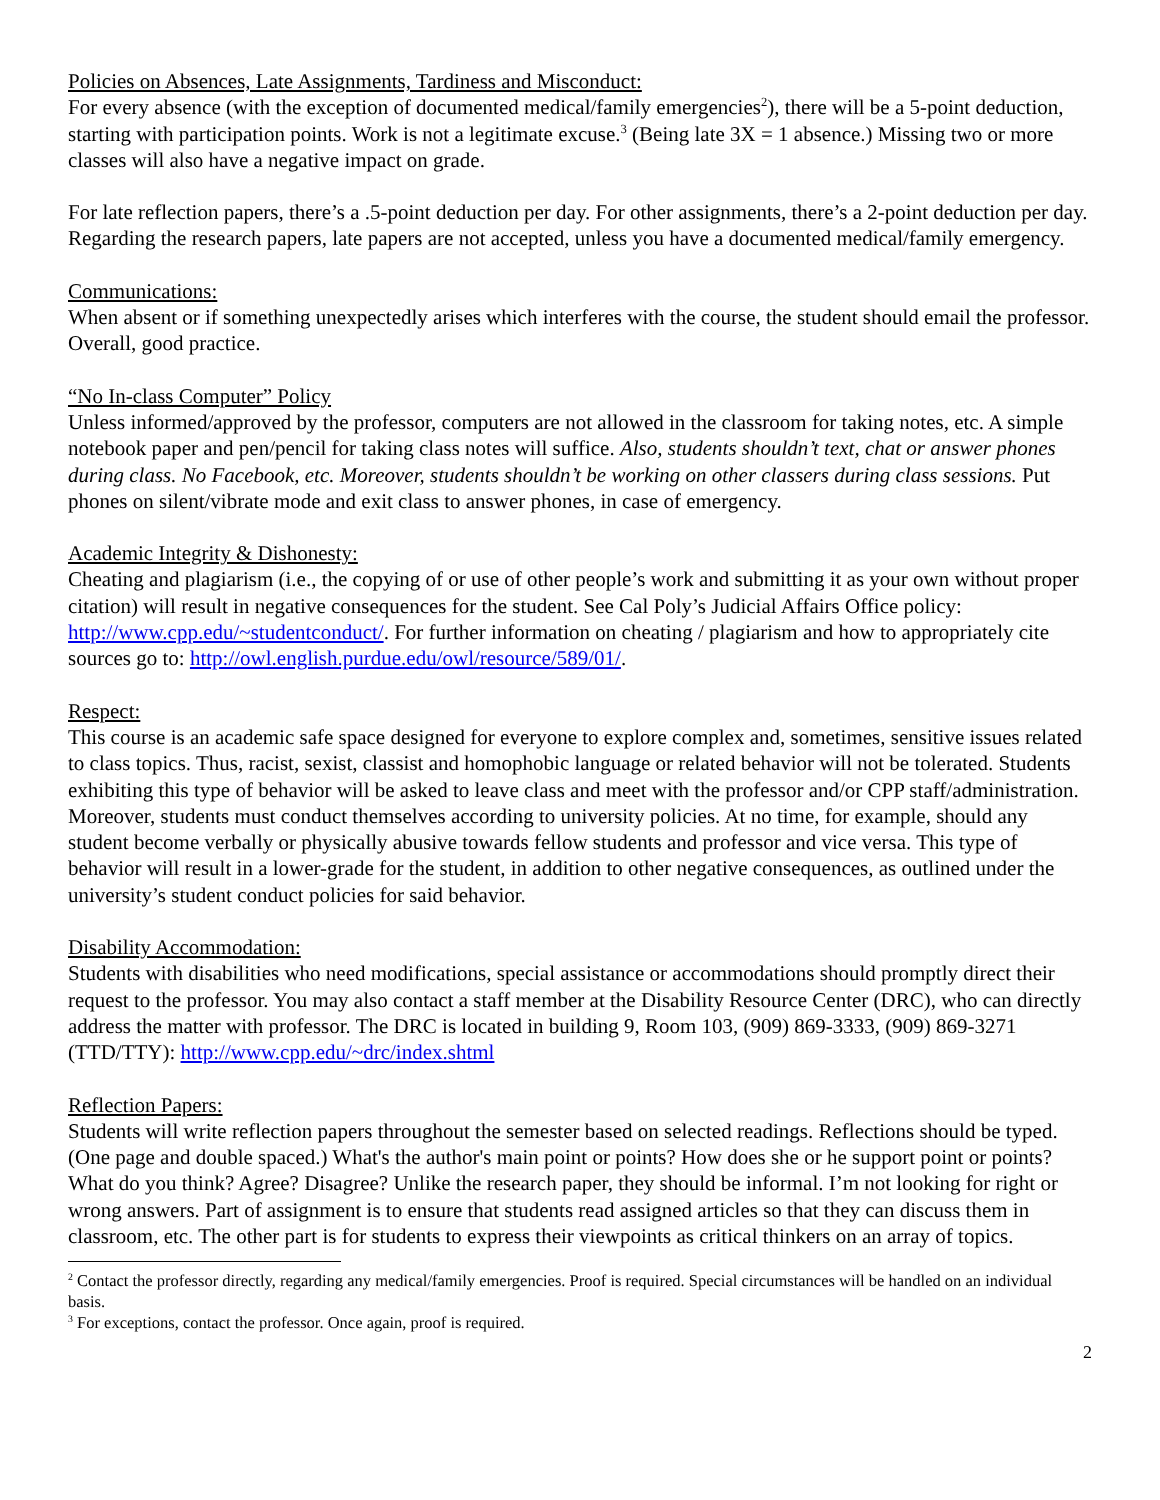Policies on Absences, Late Assignments, Tardiness and Misconduct:
For every absence (with the exception of documented medical/family emergencies<sup>2</sup>), there will be a 5-point deduction, starting with participation points. Work is not a legitimate excuse.<sup>3</sup> (Being late 3X = 1 absence.) Missing two or more classes will also have a negative impact on grade.
For late reflection papers, there’s a .5-point deduction per day. For other assignments, there’s a 2-point deduction per day. Regarding the research papers, late papers are not accepted, unless you have a documented medical/family emergency.
Communications:
When absent or if something unexpectedly arises which interferes with the course, the student should email the professor. Overall, good practice.
“No In-class Computer” Policy
Unless informed/approved by the professor, computers are not allowed in the classroom for taking notes, etc. A simple notebook paper and pen/pencil for taking class notes will suffice. Also, students shouldn’t text, chat or answer phones during class. No Facebook, etc. Moreover, students shouldn’t be working on other classers during class sessions. Put phones on silent/vibrate mode and exit class to answer phones, in case of emergency.
Academic Integrity & Dishonesty:
Cheating and plagiarism (i.e., the copying of or use of other people’s work and submitting it as your own without proper citation) will result in negative consequences for the student. See Cal Poly’s Judicial Affairs Office policy: http://www.cpp.edu/~studentconduct/. For further information on cheating / plagiarism and how to appropriately cite sources go to: http://owl.english.purdue.edu/owl/resource/589/01/.
Respect:
This course is an academic safe space designed for everyone to explore complex and, sometimes, sensitive issues related to class topics. Thus, racist, sexist, classist and homophobic language or related behavior will not be tolerated. Students exhibiting this type of behavior will be asked to leave class and meet with the professor and/or CPP staff/administration. Moreover, students must conduct themselves according to university policies. At no time, for example, should any student become verbally or physically abusive towards fellow students and professor and vice versa. This type of behavior will result in a lower-grade for the student, in addition to other negative consequences, as outlined under the university’s student conduct policies for said behavior.
Disability Accommodation:
Students with disabilities who need modifications, special assistance or accommodations should promptly direct their request to the professor. You may also contact a staff member at the Disability Resource Center (DRC), who can directly address the matter with professor. The DRC is located in building 9, Room 103, (909) 869-3333, (909) 869-3271 (TTD/TTY): http://www.cpp.edu/~drc/index.shtml
Reflection Papers:
Students will write reflection papers throughout the semester based on selected readings. Reflections should be typed. (One page and double spaced.) What's the author's main point or points? How does she or he support point or points? What do you think? Agree? Disagree? Unlike the research paper, they should be informal. I’m not looking for right or wrong answers. Part of assignment is to ensure that students read assigned articles so that they can discuss them in classroom, etc. The other part is for students to express their viewpoints as critical thinkers on an array of topics.
<sup>2</sup> Contact the professor directly, regarding any medical/family emergencies. Proof is required. Special circumstances will be handled on an individual basis.
<sup>3</sup> For exceptions, contact the professor. Once again, proof is required.
2